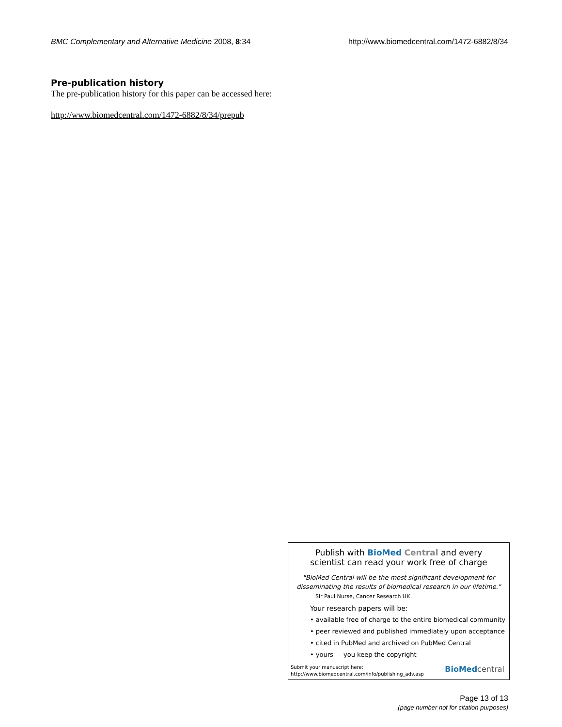BMC Complementary and Alternative Medicine 2008, 8:34 http://www.biomedcentral.com/1472-6882/8/34
Pre-publication history
The pre-publication history for this paper can be accessed here:
http://www.biomedcentral.com/1472-6882/8/34/prepub
Publish with BioMed Central and every
scientist can read your work free of charge
"BioMed Central will be the most significant development for disseminating the results of biomedical research in our lifetime."
Sir Paul Nurse, Cancer Research UK
Your research papers will be:
• available free of charge to the entire biomedical community
• peer reviewed and published immediately upon acceptance
• cited in PubMed and archived on PubMed Central
• yours — you keep the copyright
Submit your manuscript here:
http://www.biomedcentral.com/info/publishing_adv.asp
BioMed central
Page 13 of 13
(page number not for citation purposes)